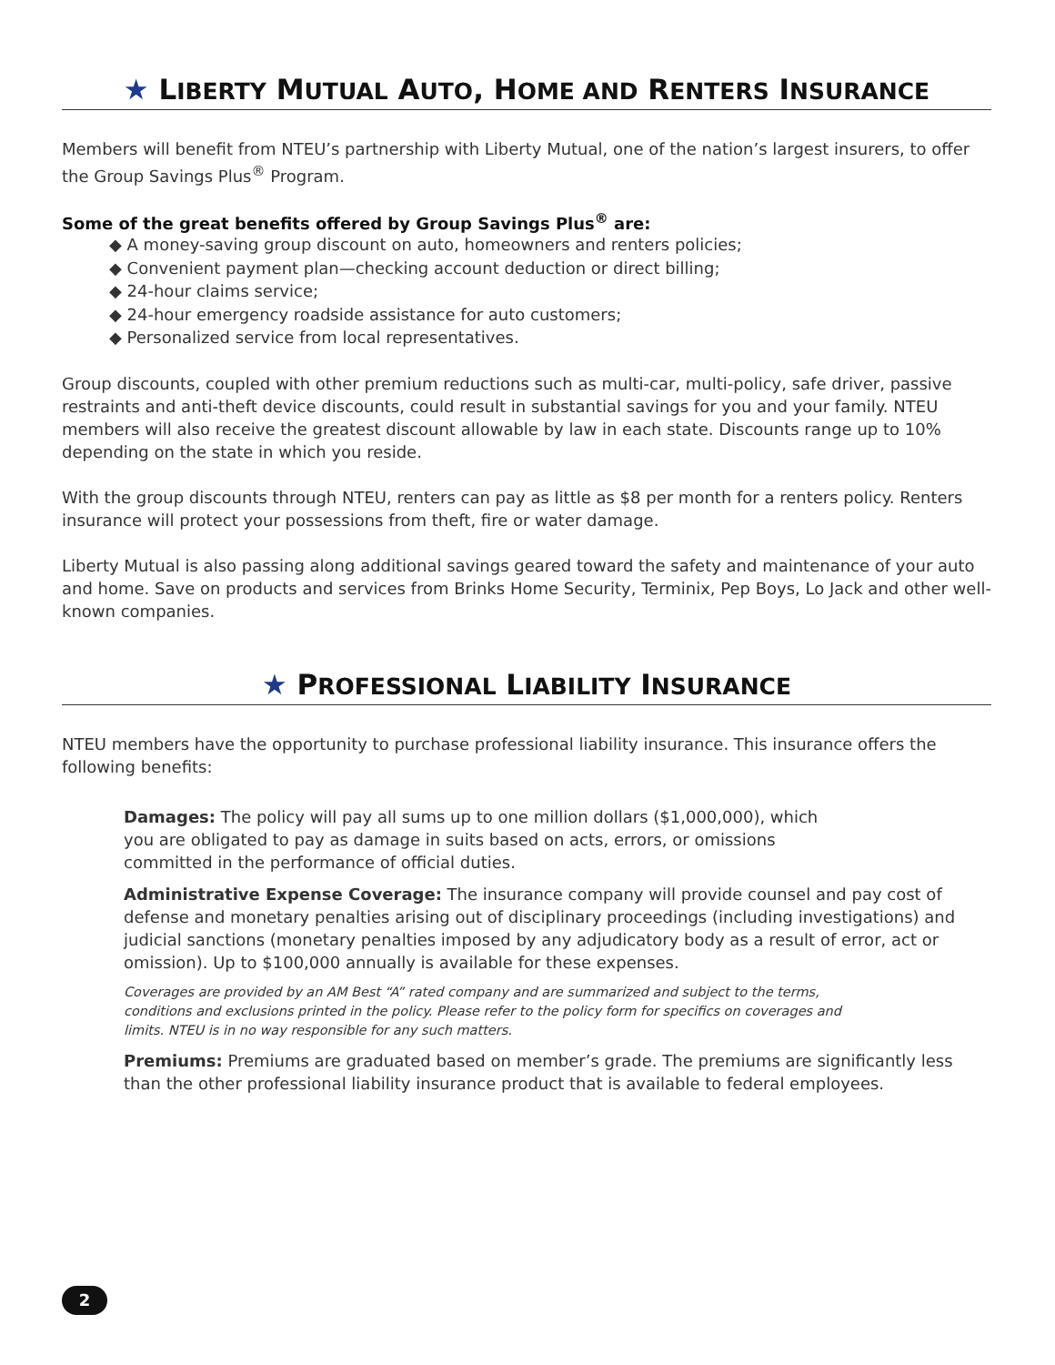★ LIBERTY MUTUAL AUTO, HOME AND RENTERS INSURANCE
Members will benefit from NTEU’s partnership with Liberty Mutual, one of the nation’s largest insurers, to offer the Group Savings Plus<sup>®</sup> Program.
Some of the great benefits offered by Group Savings Plus<sup>®</sup> are:
◆ A money-saving group discount on auto, homeowners and renters policies;
◆ Convenient payment plan—checking account deduction or direct billing;
◆ 24-hour claims service;
◆ 24-hour emergency roadside assistance for auto customers;
◆ Personalized service from local representatives.
Group discounts, coupled with other premium reductions such as multi-car, multi-policy, safe driver, passive restraints and anti-theft device discounts, could result in substantial savings for you and your family. NTEU members will also receive the greatest discount allowable by law in each state. Discounts range up to 10% depending on the state in which you reside.
With the group discounts through NTEU, renters can pay as little as $8 per month for a renters policy. Renters insurance will protect your possessions from theft, fire or water damage.
Liberty Mutual is also passing along additional savings geared toward the safety and maintenance of your auto and home. Save on products and services from Brinks Home Security, Terminix, Pep Boys, Lo Jack and other well-known companies.
★ PROFESSIONAL LIABILITY INSURANCE
NTEU members have the opportunity to purchase professional liability insurance. This insurance offers the following benefits:
Damages: The policy will pay all sums up to one million dollars ($1,000,000), which you are obligated to pay as damage in suits based on acts, errors, or omissions committed in the performance of official duties.
Administrative Expense Coverage: The insurance company will provide counsel and pay cost of defense and monetary penalties arising out of disciplinary proceedings (including investigations) and judicial sanctions (monetary penalties imposed by any adjudicatory body as a result of error, act or omission). Up to $100,000 annually is available for these expenses.
Coverages are provided by an AM Best “A” rated company and are summarized and subject to the terms, conditions and exclusions printed in the policy. Please refer to the policy form for specifics on coverages and limits. NTEU is in no way responsible for any such matters.
Premiums: Premiums are graduated based on member’s grade. The premiums are significantly less than the other professional liability insurance product that is available to federal employees.
2